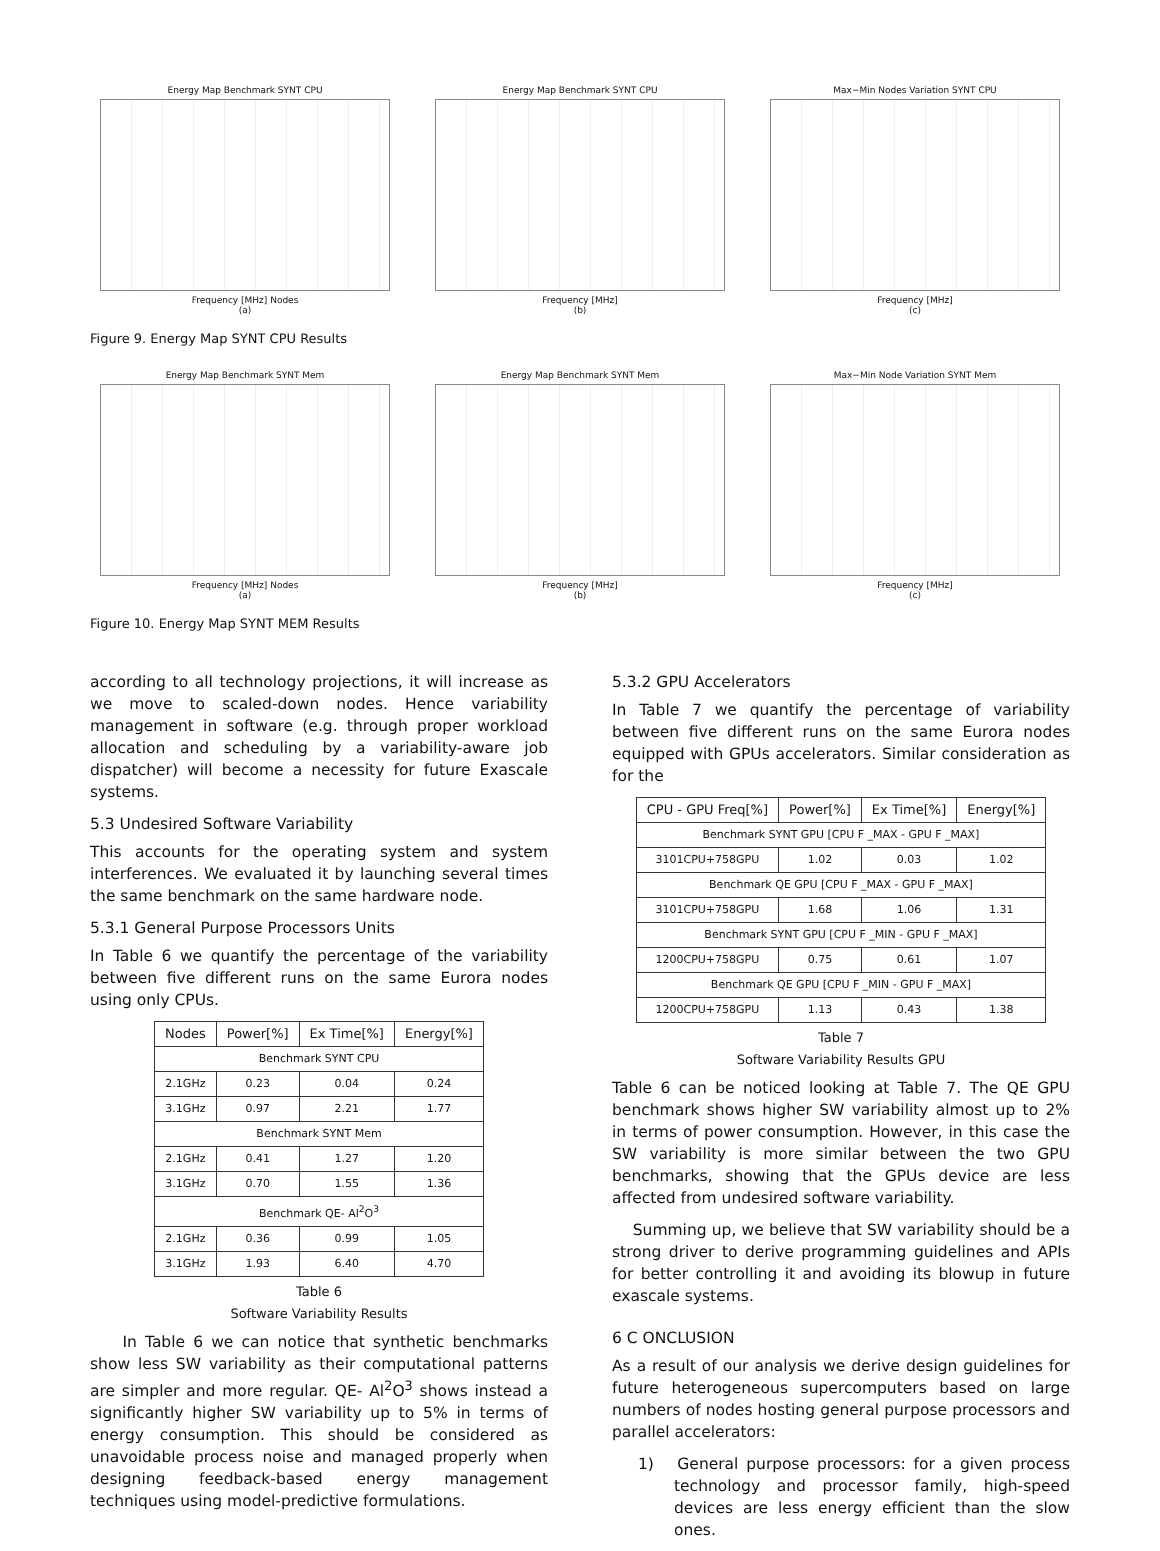Energy Map Benchmark SYNT CPU
Frequency [MHz] Nodes
(a)
Energy Map Benchmark SYNT CPU
Frequency [MHz]
(b)
Max−Min Nodes Variation SYNT CPU
Frequency [MHz]
(c)
Figure 9. Energy Map SYNT CPU Results
Energy Map Benchmark SYNT Mem
Frequency [MHz] Nodes
(a)
Energy Map Benchmark SYNT Mem
Frequency [MHz]
(b)
Max−Min Node Variation SYNT Mem
Frequency [MHz]
(c)
Figure 10. Energy Map SYNT MEM Results
according to all technology projections, it will increase as we move to scaled-down nodes. Hence variability management in software (e.g. through proper workload allocation and scheduling by a variability-aware job dispatcher) will become a necessity for future Exascale systems.
5.3 Undesired Software Variability
This accounts for the operating system and system interferences. We evaluated it by launching several times the same benchmark on the same hardware node.
5.3.1 General Purpose Processors Units
In Table 6 we quantify the percentage of the variability between five different runs on the same Eurora nodes using only CPUs.
| Nodes | Power[%] | Ex Time[%] | Energy[%] |
| --- | --- | --- | --- |
| Benchmark SYNT CPU | | | |
| 2.1GHz | 0.23 | 0.04 | 0.24 |
| 3.1GHz | 0.97 | 2.21 | 1.77 |
| Benchmark SYNT Mem | | | |
| 2.1GHz | 0.41 | 1.27 | 1.20 |
| 3.1GHz | 0.70 | 1.55 | 1.36 |
| Benchmark QE- Al<sup>2</sup>O<sup>3</sup> | | | |
| 2.1GHz | 0.36 | 0.99 | 1.05 |
| 3.1GHz | 1.93 | 6.40 | 4.70 |
Table 6
Software Variability Results
In Table 6 we can notice that synthetic benchmarks show less SW variability as their computational patterns are simpler and more regular. QE- Al<sup>2</sup>O<sup>3</sup> shows instead a significantly higher SW variability up to 5% in terms of energy consumption. This should be considered as unavoidable process noise and managed properly when designing feedback-based energy management techniques using model-predictive formulations.
5.3.2 GPU Accelerators
In Table 7 we quantify the percentage of variability between five different runs on the same Eurora nodes equipped with GPUs accelerators. Similar consideration as for the
| CPU - GPU Freq[%] | Power[%] | Ex Time[%] | Energy[%] |
| --- | --- | --- | --- |
| Benchmark SYNT GPU [CPU F _MAX - GPU F _MAX] | | | |
| 3101CPU+758GPU | 1.02 | 0.03 | 1.02 |
| Benchmark QE GPU [CPU F _MAX - GPU F _MAX] | | | |
| 3101CPU+758GPU | 1.68 | 1.06 | 1.31 |
| Benchmark SYNT GPU [CPU F _MIN - GPU F _MAX] | | | |
| 1200CPU+758GPU | 0.75 | 0.61 | 1.07 |
| Benchmark QE GPU [CPU F _MIN - GPU F _MAX] | | | |
| 1200CPU+758GPU | 1.13 | 0.43 | 1.38 |
Table 7
Software Variability Results GPU
Table 6 can be noticed looking at Table 7. The QE GPU benchmark shows higher SW variability almost up to 2% in terms of power consumption. However, in this case the SW variability is more similar between the two GPU benchmarks, showing that the GPUs device are less affected from undesired software variability.
Summing up, we believe that SW variability should be a strong driver to derive programming guidelines and APIs for better controlling it and avoiding its blowup in future exascale systems.
6 C ONCLUSION
As a result of our analysis we derive design guidelines for future heterogeneous supercomputers based on large numbers of nodes hosting general purpose processors and parallel accelerators:
1) General purpose processors: for a given process technology and processor family, high-speed devices are less energy efficient than the slow ones.